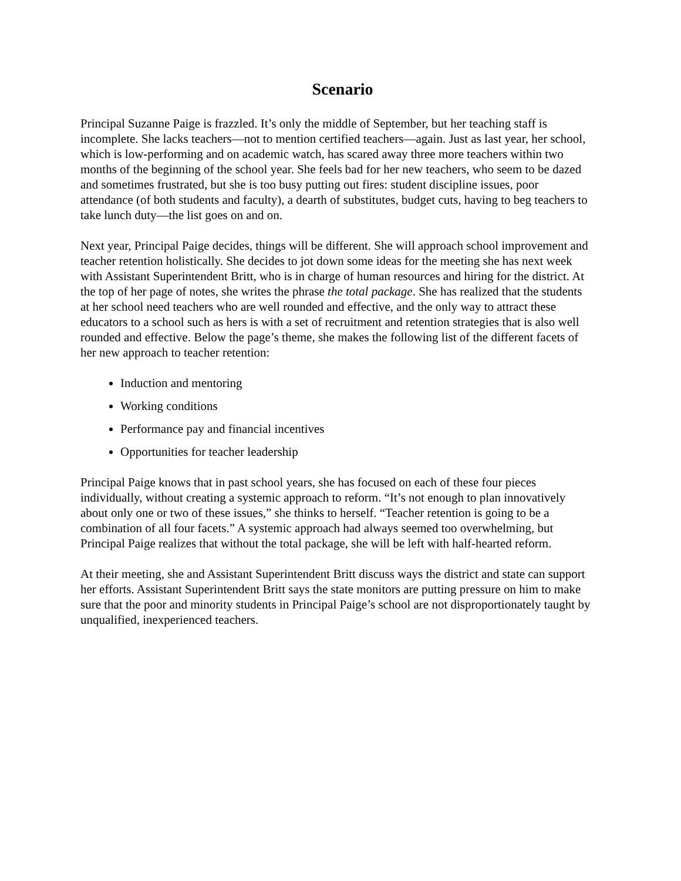Scenario
Principal Suzanne Paige is frazzled. It’s only the middle of September, but her teaching staff is incomplete. She lacks teachers—not to mention certified teachers—again. Just as last year, her school, which is low-performing and on academic watch, has scared away three more teachers within two months of the beginning of the school year. She feels bad for her new teachers, who seem to be dazed and sometimes frustrated, but she is too busy putting out fires: student discipline issues, poor attendance (of both students and faculty), a dearth of substitutes, budget cuts, having to beg teachers to take lunch duty—the list goes on and on.
Next year, Principal Paige decides, things will be different. She will approach school improvement and teacher retention holistically. She decides to jot down some ideas for the meeting she has next week with Assistant Superintendent Britt, who is in charge of human resources and hiring for the district. At the top of her page of notes, she writes the phrase the total package. She has realized that the students at her school need teachers who are well rounded and effective, and the only way to attract these educators to a school such as hers is with a set of recruitment and retention strategies that is also well rounded and effective. Below the page’s theme, she makes the following list of the different facets of her new approach to teacher retention:
Induction and mentoring
Working conditions
Performance pay and financial incentives
Opportunities for teacher leadership
Principal Paige knows that in past school years, she has focused on each of these four pieces individually, without creating a systemic approach to reform. “It’s not enough to plan innovatively about only one or two of these issues,” she thinks to herself. “Teacher retention is going to be a combination of all four facets.” A systemic approach had always seemed too overwhelming, but Principal Paige realizes that without the total package, she will be left with half-hearted reform.
At their meeting, she and Assistant Superintendent Britt discuss ways the district and state can support her efforts. Assistant Superintendent Britt says the state monitors are putting pressure on him to make sure that the poor and minority students in Principal Paige’s school are not disproportionately taught by unqualified, inexperienced teachers.